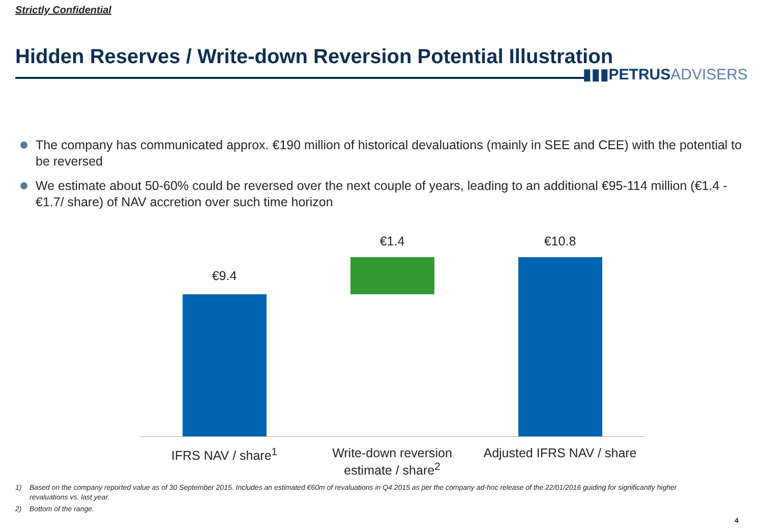Strictly Confidential
Hidden Reserves / Write-down Reversion Potential Illustration
▮▮▮PETRUSADVISERS
The company has communicated approx. €190 million of historical devaluations (mainly in SEE and CEE) with the potential to be reversed
We estimate about 50-60% could be reversed over the next couple of years, leading to an additional €95-114 million (€1.4 - €1.7/ share) of NAV accretion over such time horizon
€9.4
€1.4 €10.8
IFRS NAV / share<sup>1</sup>
Write-down reversion estimate / share<sup>2</sup>
Adjusted IFRS NAV / share
1) Based on the company reported value as of 30 September 2015. Includes an estimated €60m of revaluations in Q4 2015 as per the company ad-hoc release of the 22/01/2016 guiding for significantly higher revaluations vs. last year.
2) Bottom of the range.
4